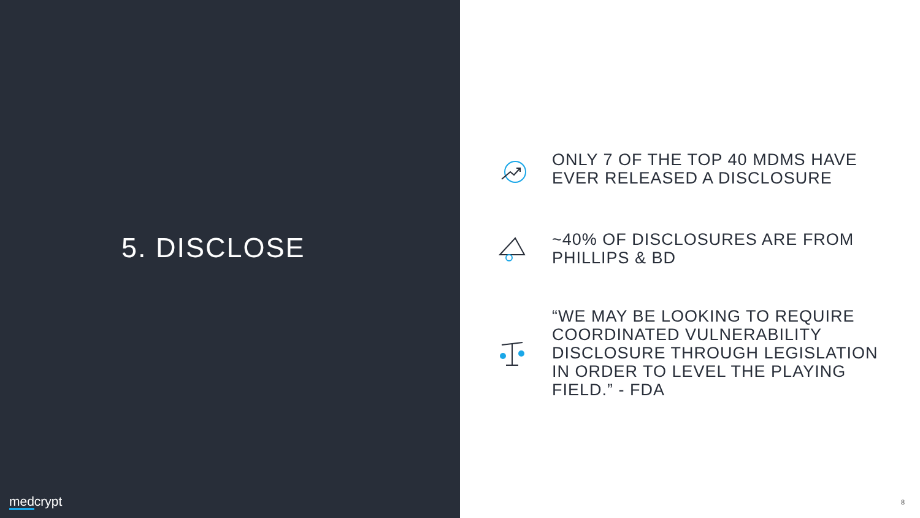5. DISCLOSE
medcrypt
ONLY 7 OF THE TOP 40 MDMS HAVE EVER RELEASED A DISCLOSURE
~40% OF DISCLOSURES ARE FROM PHILLIPS & BD
“WE MAY BE LOOKING TO REQUIRE COORDINATED VULNERABILITY DISCLOSURE THROUGH LEGISLATION IN ORDER TO LEVEL THE PLAYING FIELD.” - FDA
8